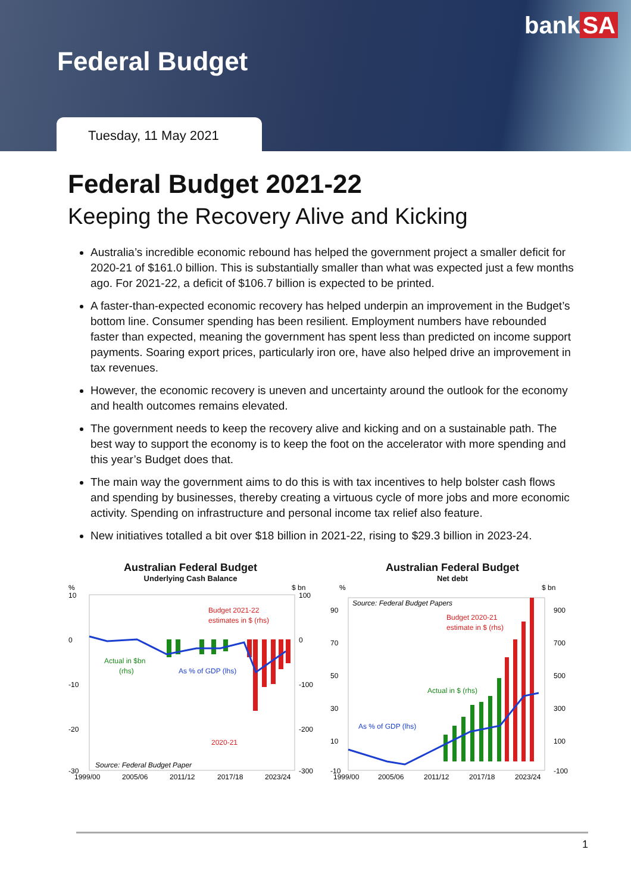Federal Budget
bank SA
Tuesday, 11 May 2021
Federal Budget 2021-22
Keeping the Recovery Alive and Kicking
Australia’s incredible economic rebound has helped the government project a smaller deficit for 2020-21 of $161.0 billion. This is substantially smaller than what was expected just a few months ago. For 2021-22, a deficit of $106.7 billion is expected to be printed.
A faster-than-expected economic recovery has helped underpin an improvement in the Budget’s bottom line. Consumer spending has been resilient. Employment numbers have rebounded faster than expected, meaning the government has spent less than predicted on income support payments. Soaring export prices, particularly iron ore, have also helped drive an improvement in tax revenues.
However, the economic recovery is uneven and uncertainty around the outlook for the economy and health outcomes remains elevated.
The government needs to keep the recovery alive and kicking and on a sustainable path. The best way to support the economy is to keep the foot on the accelerator with more spending and this year’s Budget does that.
The main way the government aims to do this is with tax incentives to help bolster cash flows and spending by businesses, thereby creating a virtuous cycle of more jobs and more economic activity. Spending on infrastructure and personal income tax relief also feature.
New initiatives totalled a bit over $18 billion in 2021-22, rising to $29.3 billion in 2023-24.
Australian Federal Budget
Underlying Cash Balance
%
$ bn
10
0
-10
-20
-30
100
0
-100
-200
-300
Budget 2021-22
estimates in $ (rhs)
Actual in $bn
(rhs)
As % of GDP (lhs)
2020-21
Source: Federal Budget Paper
1999/00
2005/06
2011/12
2017/18
2023/24
Australian Federal Budget
Net debt
%
$ bn
90
70
50
30
10
-10
900
700
500
300
100
-100
Source: Federal Budget Papers
Budget 2020-21
estimate in $ (rhs)
Actual in $ (rhs)
As % of GDP (lhs)
1999/00
2005/06
2011/12
2017/18
2023/24
1